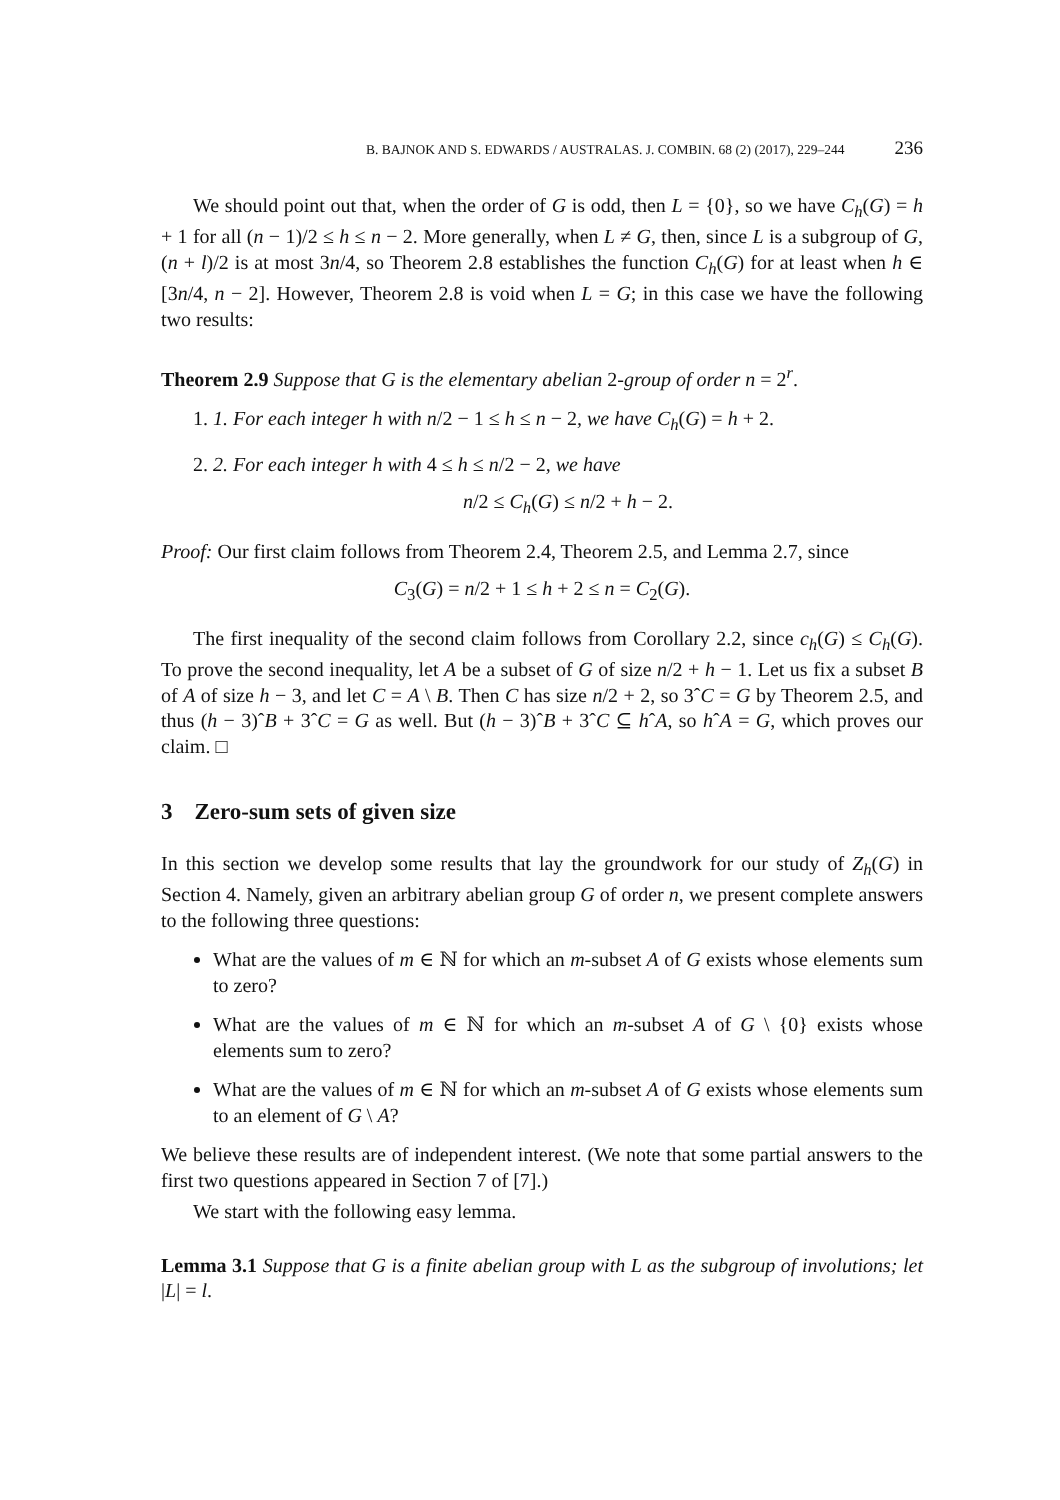B. BAJNOK AND S. EDWARDS / AUSTRALAS. J. COMBIN. 68 (2) (2017), 229–244 236
We should point out that, when the order of G is odd, then L = {0}, so we have C<sub>h</sub>(G) = h + 1 for all (n − 1)/2 ≤ h ≤ n − 2. More generally, when L ≠ G, then, since L is a subgroup of G, (n + l)/2 is at most 3n/4, so Theorem 2.8 establishes the function C<sub>h</sub>(G) for at least when h ∈ [3n/4, n − 2]. However, Theorem 2.8 is void when L = G; in this case we have the following two results:
Theorem 2.9 Suppose that G is the elementary abelian 2-group of order n = 2<sup>r</sup>.
1. 1. For each integer h with n/2 − 1 ≤ h ≤ n − 2, we have C<sub>h</sub>(G) = h + 2.
2. 2. For each integer h with 4 ≤ h ≤ n/2 − 2, we have
n/2 ≤ C<sub>h</sub>(G) ≤ n/2 + h − 2.
Proof: Our first claim follows from Theorem 2.4, Theorem 2.5, and Lemma 2.7, since
C<sub>3</sub>(G) = n/2 + 1 ≤ h + 2 ≤ n = C<sub>2</sub>(G).
The first inequality of the second claim follows from Corollary 2.2, since c<sub>h</sub>(G) ≤ C<sub>h</sub>(G). To prove the second inequality, let A be a subset of G of size n/2 + h − 1. Let us fix a subset B of A of size h − 3, and let C = A \ B. Then C has size n/2 + 2, so 3ˆC = G by Theorem 2.5, and thus (h − 3)ˆB + 3ˆC = G as well. But (h − 3)ˆB + 3ˆC ⊆ hˆA, so hˆA = G, which proves our claim. □
3 Zero-sum sets of given size
In this section we develop some results that lay the groundwork for our study of Z<sub>h</sub>(G) in Section 4. Namely, given an arbitrary abelian group G of order n, we present complete answers to the following three questions:
What are the values of m ∈ ℕ for which an m-subset A of G exists whose elements sum to zero?
What are the values of m ∈ ℕ for which an m-subset A of G \ {0} exists whose elements sum to zero?
What are the values of m ∈ ℕ for which an m-subset A of G exists whose elements sum to an element of G \ A?
We believe these results are of independent interest. (We note that some partial answers to the first two questions appeared in Section 7 of [7].)
We start with the following easy lemma.
Lemma 3.1 Suppose that G is a finite abelian group with L as the subgroup of involutions; let |L| = l.